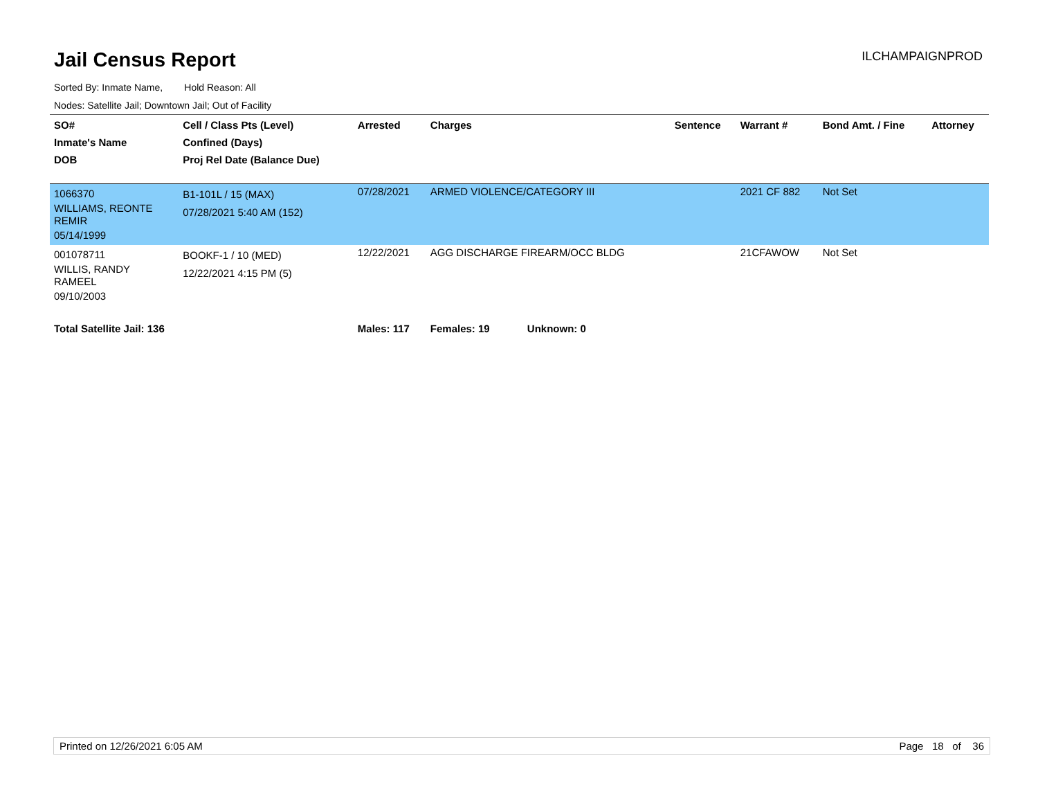Jail Census Report
ILCHAMPAIGNPROD
Sorted By: Inmate Name, Hold Reason: All
Nodes: Satellite Jail; Downtown Jail; Out of Facility
| SO# Inmate's Name DOB | Cell / Class Pts (Level) Confined (Days) Proj Rel Date (Balance Due) | Arrested | Charges | Sentence | Warrant # | Bond Amt. / Fine | Attorney |
| --- | --- | --- | --- | --- | --- | --- | --- |
| 1066370 WILLIAMS, REONTE REMIR 05/14/1999 | B1-101L / 15 (MAX) 07/28/2021 5:40 AM (152) | 07/28/2021 | ARMED VIOLENCE/CATEGORY III | | 2021 CF 882 | Not Set | |
| 001078711 WILLIS, RANDY RAMEEL 09/10/2003 | BOOKF-1 / 10 (MED) 12/22/2021 4:15 PM (5) | 12/22/2021 | AGG DISCHARGE FIREARM/OCC BLDG | | 21CFAWOW | Not Set | |
| Total Satellite Jail: 136 | | Males: 117 | Females: 19 Unknown: 0 | | | | |
Printed on 12/26/2021 6:05 AM Page 18 of 36